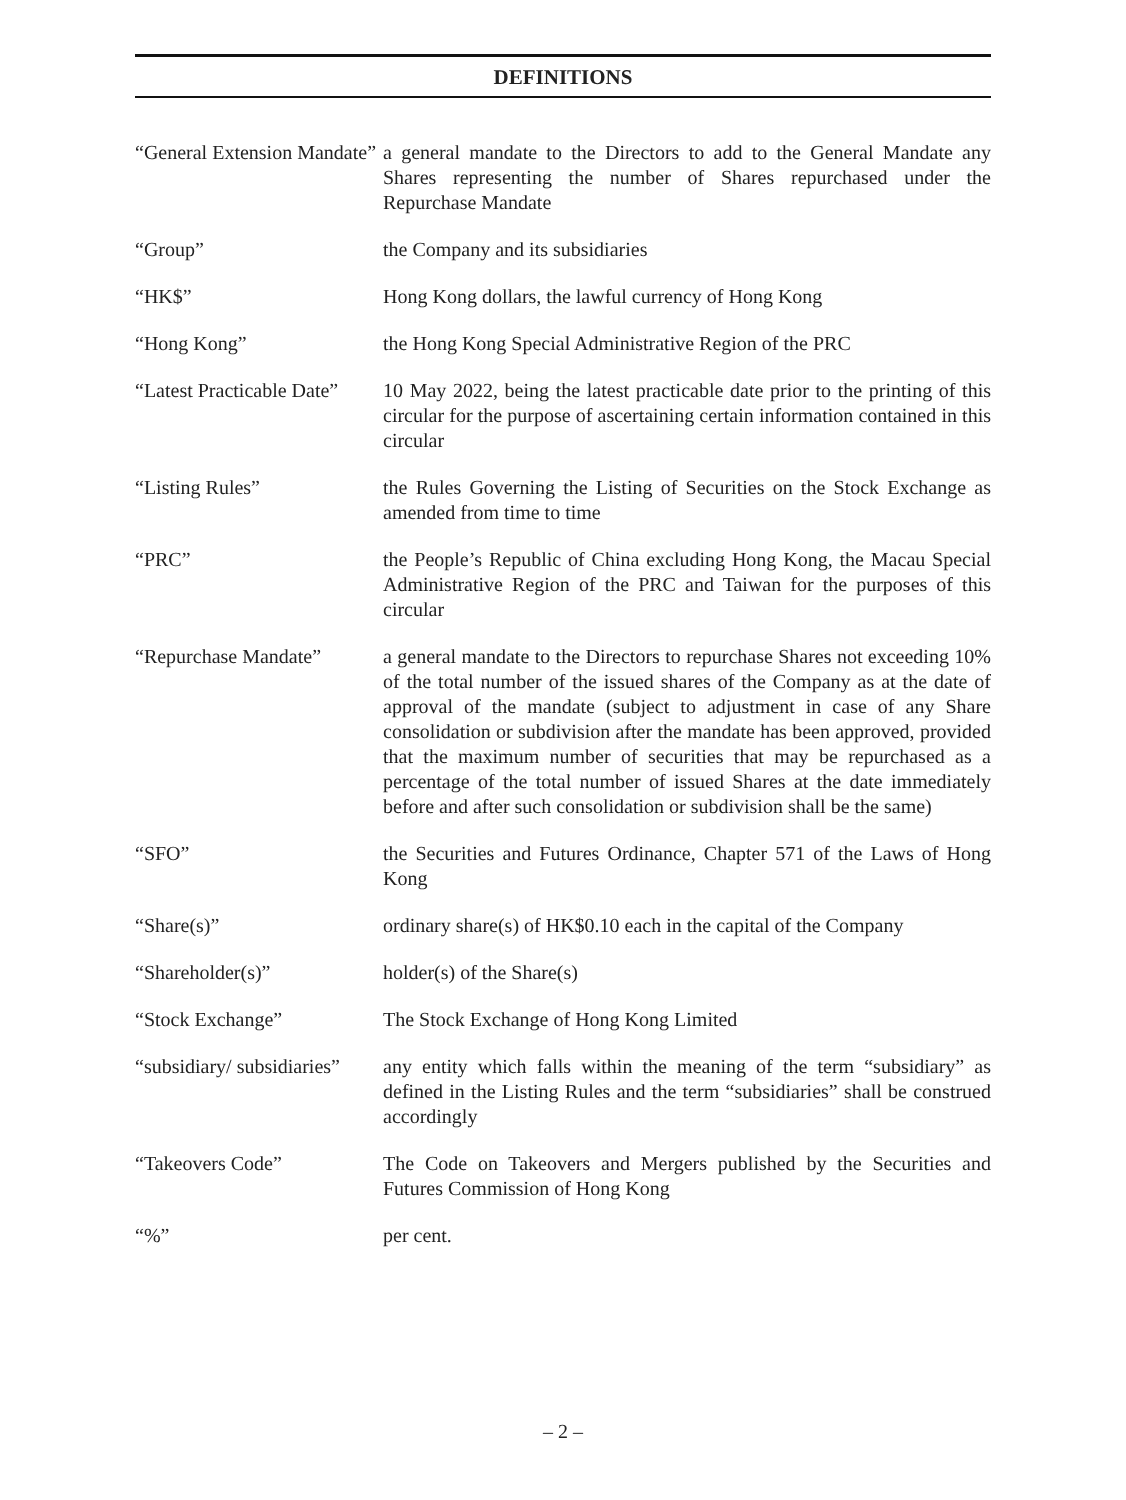DEFINITIONS
| “General Extension Mandate” | a general mandate to the Directors to add to the General Mandate any Shares representing the number of Shares repurchased under the Repurchase Mandate |
| “Group” | the Company and its subsidiaries |
| “HK$” | Hong Kong dollars, the lawful currency of Hong Kong |
| “Hong Kong” | the Hong Kong Special Administrative Region of the PRC |
| “Latest Practicable Date” | 10 May 2022, being the latest practicable date prior to the printing of this circular for the purpose of ascertaining certain information contained in this circular |
| “Listing Rules” | the Rules Governing the Listing of Securities on the Stock Exchange as amended from time to time |
| “PRC” | the People’s Republic of China excluding Hong Kong, the Macau Special Administrative Region of the PRC and Taiwan for the purposes of this circular |
| “Repurchase Mandate” | a general mandate to the Directors to repurchase Shares not exceeding 10% of the total number of the issued shares of the Company as at the date of approval of the mandate (subject to adjustment in case of any Share consolidation or subdivision after the mandate has been approved, provided that the maximum number of securities that may be repurchased as a percentage of the total number of issued Shares at the date immediately before and after such consolidation or subdivision shall be the same) |
| “SFO” | the Securities and Futures Ordinance, Chapter 571 of the Laws of Hong Kong |
| “Share(s)” | ordinary share(s) of HK$0.10 each in the capital of the Company |
| “Shareholder(s)” | holder(s) of the Share(s) |
| “Stock Exchange” | The Stock Exchange of Hong Kong Limited |
| “subsidiary/ subsidiaries” | any entity which falls within the meaning of the term “subsidiary” as defined in the Listing Rules and the term “subsidiaries” shall be construed accordingly |
| “Takeovers Code” | The Code on Takeovers and Mergers published by the Securities and Futures Commission of Hong Kong |
| “%” | per cent. |
– 2 –